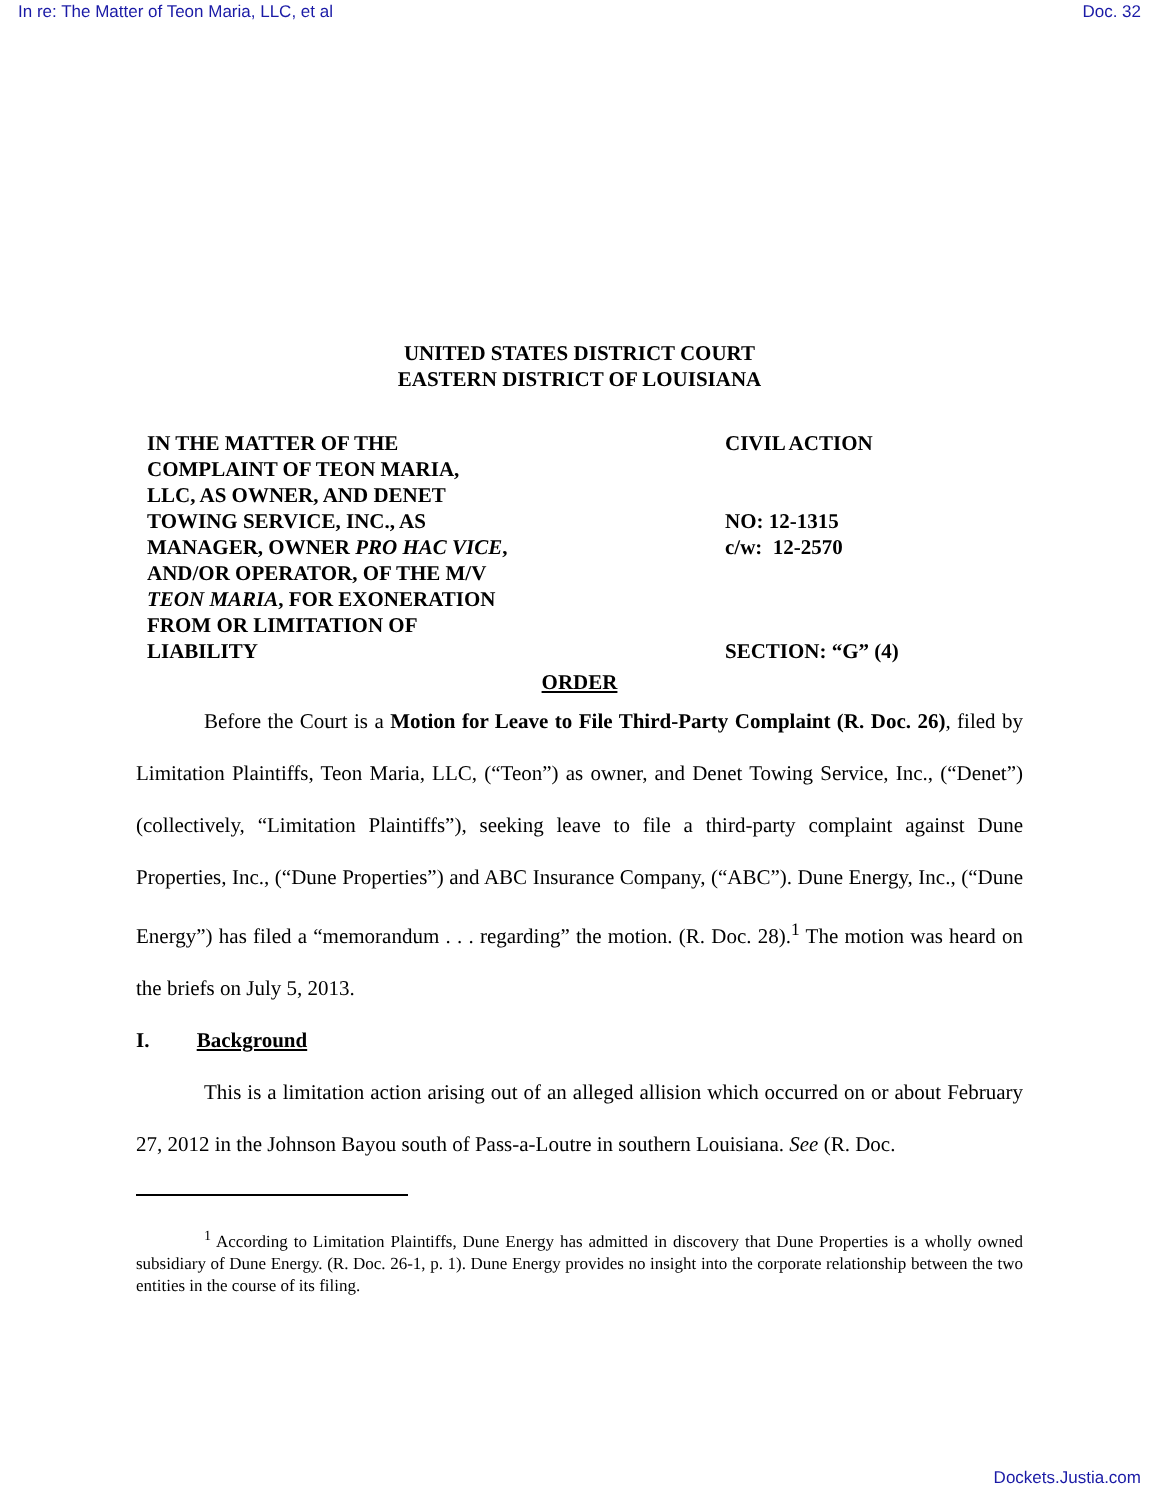In re: The Matter of Teon Maria, LLC, et al Doc. 32
UNITED STATES DISTRICT COURT
EASTERN DISTRICT OF LOUISIANA
IN THE MATTER OF THE
COMPLAINT OF TEON MARIA,
LLC, AS OWNER, AND DENET
TOWING SERVICE, INC., AS
MANAGER, OWNER PRO HAC VICE,
AND/OR OPERATOR, OF THE M/V
TEON MARIA, FOR EXONERATION
FROM OR LIMITATION OF
LIABILITY
CIVIL ACTION
NO: 12-1315
c/w: 12-2570
SECTION: “G” (4)
ORDER
Before the Court is a Motion for Leave to File Third-Party Complaint (R. Doc. 26), filed by Limitation Plaintiffs, Teon Maria, LLC, (“Teon”) as owner, and Denet Towing Service, Inc., (“Denet”) (collectively, “Limitation Plaintiffs”), seeking leave to file a third-party complaint against Dune Properties, Inc., (“Dune Properties”) and ABC Insurance Company, (“ABC”). Dune Energy, Inc., (“Dune Energy”) has filed a “memorandum . . . regarding” the motion. (R. Doc. 28).<sup>1</sup> The motion was heard on the briefs on July 5, 2013.
I. Background
This is a limitation action arising out of an alleged allision which occurred on or about February 27, 2012 in the Johnson Bayou south of Pass-a-Loutre in southern Louisiana. See (R. Doc.
<sup>1</sup> According to Limitation Plaintiffs, Dune Energy has admitted in discovery that Dune Properties is a wholly owned subsidiary of Dune Energy. (R. Doc. 26-1, p. 1). Dune Energy provides no insight into the corporate relationship between the two entities in the course of its filing.
Dockets.Justia.com